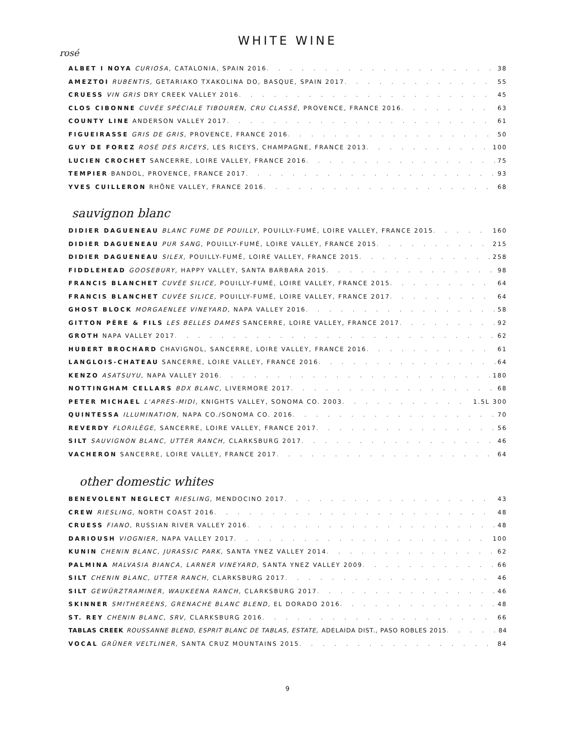WHITE WINE
rosé
ALBET I NOYA CURIOSA, CATALONIA, SPAIN 2016 38
AMEZTOI RUBENTIS, GETARIAKO TXAKOLINA DO, BASQUE, SPAIN 2017 55
CRUESS VIN GRIS DRY CREEK VALLEY 2016 45
CLOS CIBONNE CUVÉE SPÉCIALE TIBOUREN, CRU CLASSÉ, PROVENCE, FRANCE 2016 63
COUNTY LINE ANDERSON VALLEY 2017 61
FIGUEIRASSE GRIS DE GRIS, PROVENCE, FRANCE 2016 50
GUY DE FOREZ ROSÉ DES RICEYS, LES RICEYS, CHAMPAGNE, FRANCE 2013 100
LUCIEN CROCHET SANCERRE, LOIRE VALLEY, FRANCE 2016 75
TEMPIER BANDOL, PROVENCE, FRANCE 2017 93
YVES CUILLERON RHÔNE VALLEY, FRANCE 2016 68
sauvignon blanc
DIDIER DAGUENEAU BLANC FUME DE POUILLY, POUILLY-FUMÉ, LOIRE VALLEY, FRANCE 2015 160
DIDIER DAGUENEAU PUR SANG, POUILLY-FUMÉ, LOIRE VALLEY, FRANCE 2015 215
DIDIER DAGUENEAU SILEX, POUILLY-FUMÉ, LOIRE VALLEY, FRANCE 2015 258
FIDDLEHEAD GOOSEBURY, HAPPY VALLEY, SANTA BARBARA 2015 98
FRANCIS BLANCHET CUVÉE SILICE, POUILLY-FUMÉ, LOIRE VALLEY, FRANCE 2015 64
FRANCIS BLANCHET CUVÉE SILICE, POUILLY-FUMÉ, LOIRE VALLEY, FRANCE 2017 64
GHOST BLOCK MORGAENLEE VINEYARD, NAPA VALLEY 2016 58
GITTON PÈRE & FILS LES BELLES DAMES SANCERRE, LOIRE VALLEY, FRANCE 2017 92
GROTH NAPA VALLEY 2017 62
HUBERT BROCHARD CHAVIGNOL, SANCERRE, LOIRE VALLEY, FRANCE 2016 61
LANGLOIS-CHATEAU SANCERRE, LOIRE VALLEY, FRANCE 2016 64
KENZO ASATSUYU, NAPA VALLEY 2016 180
NOTTINGHAM CELLARS BDX BLANC, LIVERMORE 2017 68
PETER MICHAEL L'APRES-MIDI, KNIGHTS VALLEY, SONOMA CO. 2003 1.5L 300
QUINTESSA ILLUMINATION, NAPA CO./SONOMA CO. 2016 70
REVERDY FLORILÈGE, SANCERRE, LOIRE VALLEY, FRANCE 2017 56
SILT SAUVIGNON BLANC, UTTER RANCH, CLARKSBURG 2017 46
VACHERON SANCERRE, LOIRE VALLEY, FRANCE 2017 64
other domestic whites
BENEVOLENT NEGLECT RIESLING, MENDOCINO 2017 43
CREW RIESLING, NORTH COAST 2016 48
CRUESS FIANO, RUSSIAN RIVER VALLEY 2016 48
DARIOUSH VIOGNIER, NAPA VALLEY 2017 100
KUNIN CHENIN BLANC, JURASSIC PARK, SANTA YNEZ VALLEY 2014 62
PALMINA MALVASIA BIANCA, LARNER VINEYARD, SANTA YNEZ VALLEY 2009 66
SILT CHENIN BLANC, UTTER RANCH, CLARKSBURG 2017 46
SILT GEWÜRZTRAMINER, WAUKEENA RANCH, CLARKSBURG 2017 46
SKINNER SMITHEREENS, GRENACHE BLANC BLEND, EL DORADO 2016 48
ST. REY CHENIN BLANC, SRV, CLARKSBURG 2016 66
TABLAS CREEK ROUSSANNE BLEND, ESPRIT BLANC DE TABLAS, ESTATE, ADELAIDA DIST., PASO ROBLES 2015 84
VOCAL GRÜNER VELTLINER, SANTA CRUZ MOUNTAINS 2015 84
9